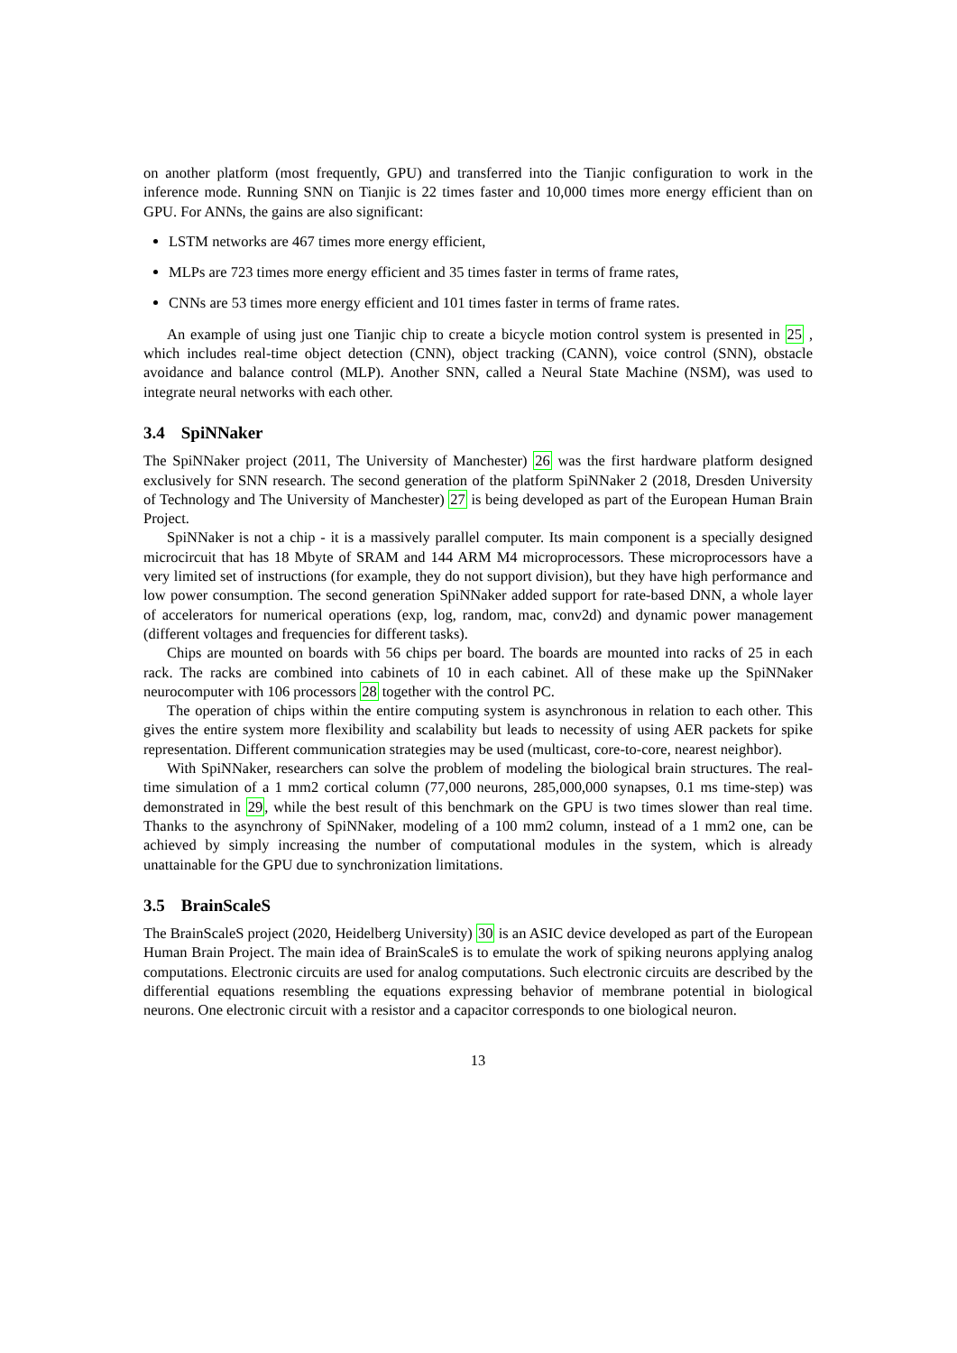on another platform (most frequently, GPU) and transferred into the Tianjic configuration to work in the inference mode. Running SNN on Tianjic is 22 times faster and 10,000 times more energy efficient than on GPU. For ANNs, the gains are also significant:
LSTM networks are 467 times more energy efficient,
MLPs are 723 times more energy efficient and 35 times faster in terms of frame rates,
CNNs are 53 times more energy efficient and 101 times faster in terms of frame rates.
An example of using just one Tianjic chip to create a bicycle motion control system is presented in 25 , which includes real-time object detection (CNN), object tracking (CANN), voice control (SNN), obstacle avoidance and balance control (MLP). Another SNN, called a Neural State Machine (NSM), was used to integrate neural networks with each other.
3.4 SpiNNaker
The SpiNNaker project (2011, The University of Manchester) 26 was the first hardware platform designed exclusively for SNN research. The second generation of the platform SpiNNaker 2 (2018, Dresden University of Technology and The University of Manchester) 27 is being developed as part of the European Human Brain Project.
SpiNNaker is not a chip - it is a massively parallel computer. Its main component is a specially designed microcircuit that has 18 Mbyte of SRAM and 144 ARM M4 microprocessors. These microprocessors have a very limited set of instructions (for example, they do not support division), but they have high performance and low power consumption. The second generation SpiNNaker added support for rate-based DNN, a whole layer of accelerators for numerical operations (exp, log, random, mac, conv2d) and dynamic power management (different voltages and frequencies for different tasks).
Chips are mounted on boards with 56 chips per board. The boards are mounted into racks of 25 in each rack. The racks are combined into cabinets of 10 in each cabinet. All of these make up the SpiNNaker neurocomputer with 106 processors 28 together with the control PC.
The operation of chips within the entire computing system is asynchronous in relation to each other. This gives the entire system more flexibility and scalability but leads to necessity of using AER packets for spike representation. Different communication strategies may be used (multicast, core-to-core, nearest neighbor).
With SpiNNaker, researchers can solve the problem of modeling the biological brain structures. The real-time simulation of a 1 mm2 cortical column (77,000 neurons, 285,000,000 synapses, 0.1 ms time-step) was demonstrated in 29, while the best result of this benchmark on the GPU is two times slower than real time. Thanks to the asynchrony of SpiNNaker, modeling of a 100 mm2 column, instead of a 1 mm2 one, can be achieved by simply increasing the number of computational modules in the system, which is already unattainable for the GPU due to synchronization limitations.
3.5 BrainScaleS
The BrainScaleS project (2020, Heidelberg University) 30 is an ASIC device developed as part of the European Human Brain Project. The main idea of BrainScaleS is to emulate the work of spiking neurons applying analog computations. Electronic circuits are used for analog computations. Such electronic circuits are described by the differential equations resembling the equations expressing behavior of membrane potential in biological neurons. One electronic circuit with a resistor and a capacitor corresponds to one biological neuron.
13